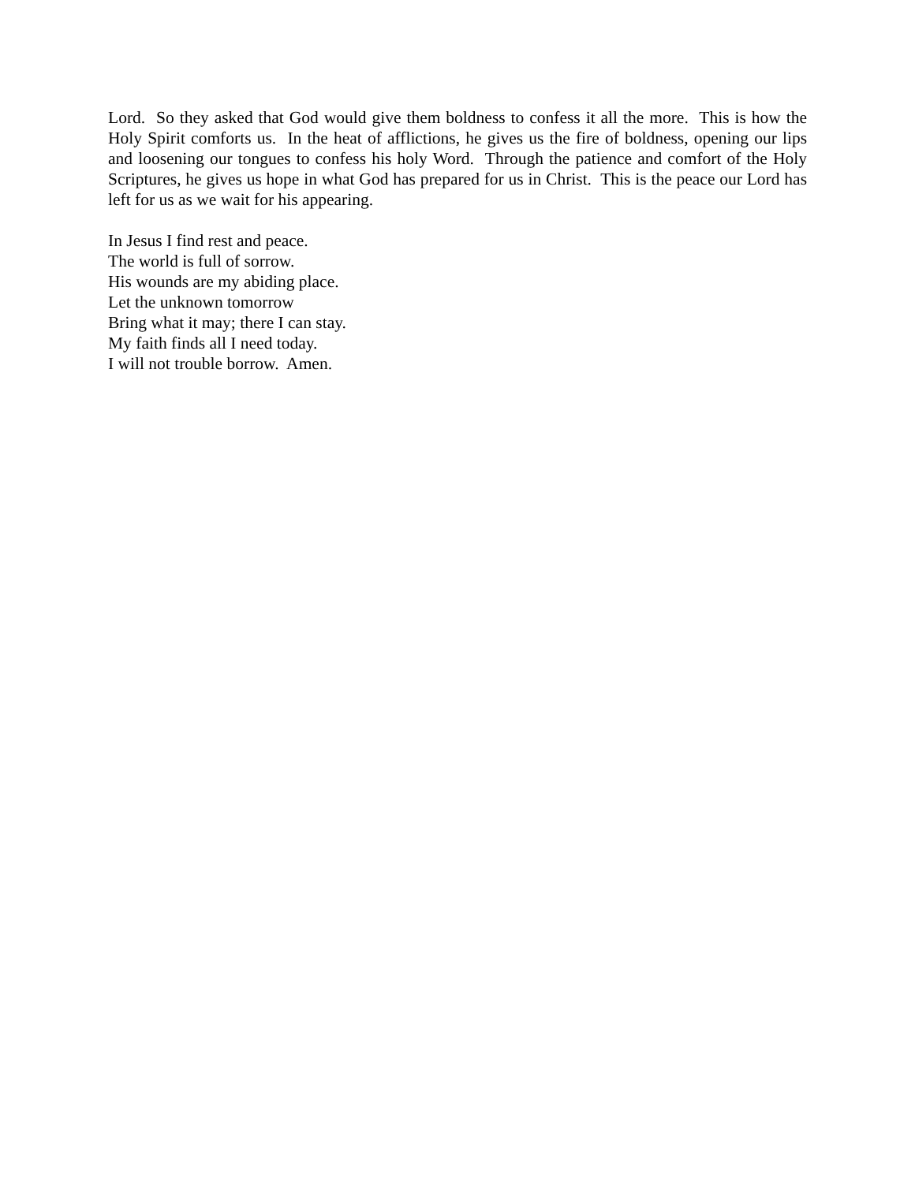Lord. So they asked that God would give them boldness to confess it all the more. This is how the Holy Spirit comforts us. In the heat of afflictions, he gives us the fire of boldness, opening our lips and loosening our tongues to confess his holy Word. Through the patience and comfort of the Holy Scriptures, he gives us hope in what God has prepared for us in Christ. This is the peace our Lord has left for us as we wait for his appearing.
In Jesus I find rest and peace.
The world is full of sorrow.
His wounds are my abiding place.
Let the unknown tomorrow
Bring what it may; there I can stay.
My faith finds all I need today.
I will not trouble borrow. Amen.